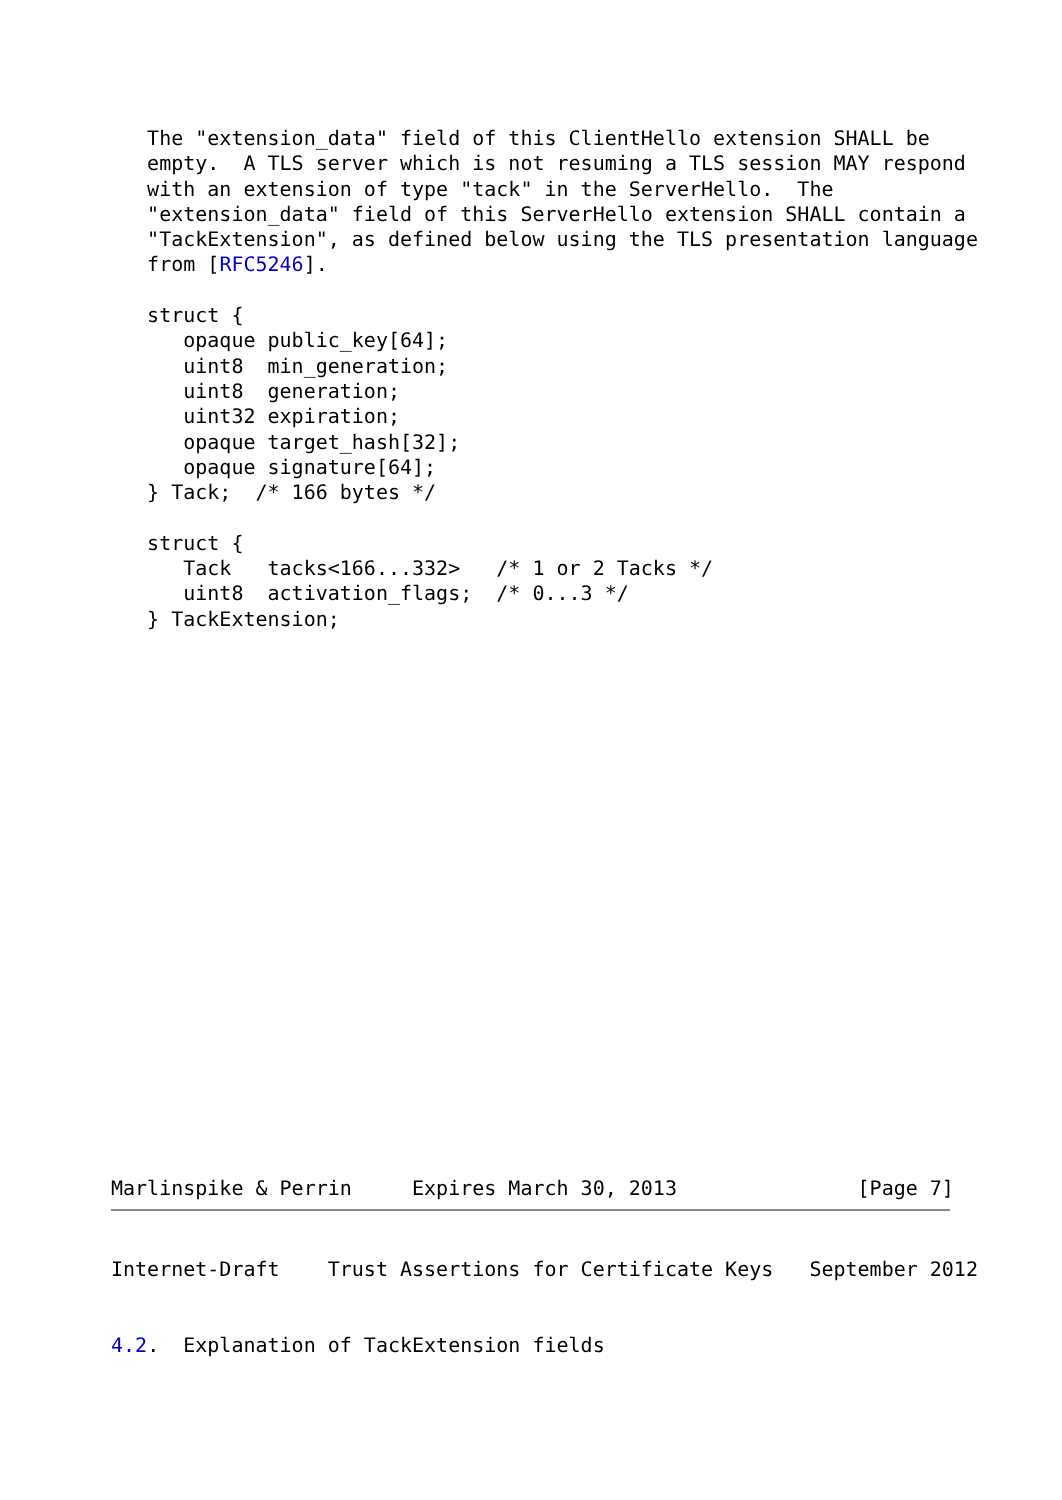The "extension_data" field of this ClientHello extension SHALL be
   empty.  A TLS server which is not resuming a TLS session MAY respond
   with an extension of type "tack" in the ServerHello.  The
   "extension_data" field of this ServerHello extension SHALL contain a
   "TackExtension", as defined below using the TLS presentation language
   from [RFC5246].

   struct {
      opaque public_key[64];
      uint8  min_generation;
      uint8  generation;
      uint32 expiration;
      opaque target_hash[32];
      opaque signature[64];
   } Tack;  /* 166 bytes */

   struct {
      Tack   tacks<166...332>   /* 1 or 2 Tacks */
      uint8  activation_flags;  /* 0...3 */
   } TackExtension;
Marlinspike & Perrin     Expires March 30, 2013               [Page 7]
Internet-Draft    Trust Assertions for Certificate Keys   September 2012


4.2.  Explanation of TackExtension fields